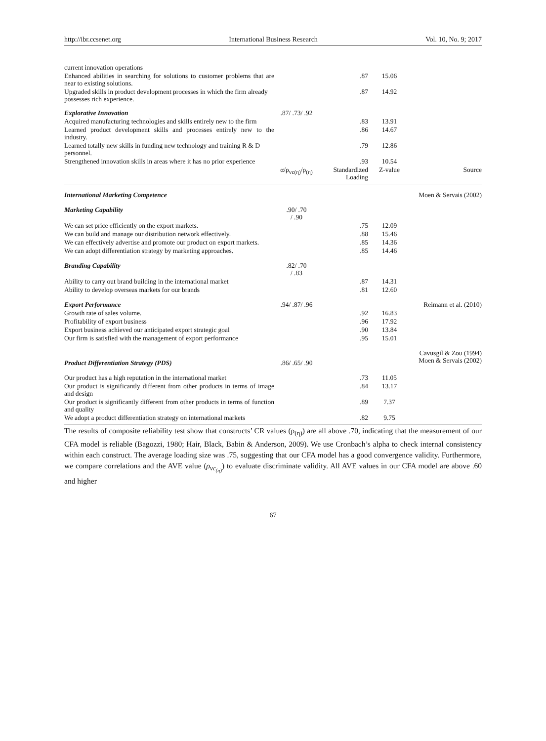http://ibr.ccsenet.org International Business Research Vol. 10, No. 9; 2017
| current innovation operations | | | | |
| Enhanced abilities in searching for solutions to customer problems that are near to existing solutions. | | .87 | 15.06 | |
| Upgraded skills in product development processes in which the firm already possesses rich experience. | | .87 | 14.92 | |
| Explorative Innovation | .87/ .73/ .92 | | | |
| Acquired manufacturing technologies and skills entirely new to the firm | | .83 | 13.91 | |
| Learned product development skills and processes entirely new to the industry. | | .86 | 14.67 | |
| Learned totally new skills in funding new technology and training R & D personnel. | | .79 | 12.86 | |
| Strengthened innovation skills in areas where it has no prior experience | | .93 | 10.54 | |
| | α/ρ<sub>vc(η)</sub>/ρ<sub>(η)</sub> | Standardized Loading | Z-value | Source |
| International Marketing Competence | | | | Moen & Servais (2002) |
| Marketing Capability | .90/ .70 / .90 | | | |
| We can set price efficiently on the export markets. | | .75 | 12.09 | |
| We can build and manage our distribution network effectively. | | .88 | 15.46 | |
| We can effectively advertise and promote our product on export markets. | | .85 | 14.36 | |
| We can adopt differentiation strategy by marketing approaches. | | .85 | 14.46 | |
| Branding Capability | .82/ .70 / .83 | | | |
| Ability to carry out brand building in the international market | | .87 | 14.31 | |
| Ability to develop overseas markets for our brands | | .81 | 12.60 | |
| Export Performance | .94/ .87/ .96 | | | Reimann et al. (2010) |
| Growth rate of sales volume. | | .92 | 16.83 | |
| Profitability of export business | | .96 | 17.92 | |
| Export business achieved our anticipated export strategic goal | | .90 | 13.84 | |
| Our firm is satisfied with the management of export performance | | .95 | 15.01 | |
| Product Differentiation Strategy (PDS) | .86/ .65/ .90 | | | Cavusgil & Zou (1994) Moen & Servais (2002) |
| Our product has a high reputation in the international market | | .73 | 11.05 | |
| Our product is significantly different from other products in terms of image and design | | .84 | 13.17 | |
| Our product is significantly different from other products in terms of function and quality | | .89 | 7.37 | |
| We adopt a product differentiation strategy on international markets | | .82 | 9.75 | |
The results of composite reliability test show that constructs’ CR values (ρ<sub>(η)</sub>) are all above .70, indicating that the measurement of our CFA model is reliable (Bagozzi, 1980; Hair, Black, Babin & Anderson, 2009). We use Cronbach’s alpha to check internal consistency within each construct. The average loading size was .75, suggesting that our CFA model has a good convergence validity. Furthermore, we compare correlations and the AVE value (ρ<sub>vc<sub>(η)</sub></sub>) to evaluate discriminate validity. All AVE values in our CFA model are above .60 and higher
67